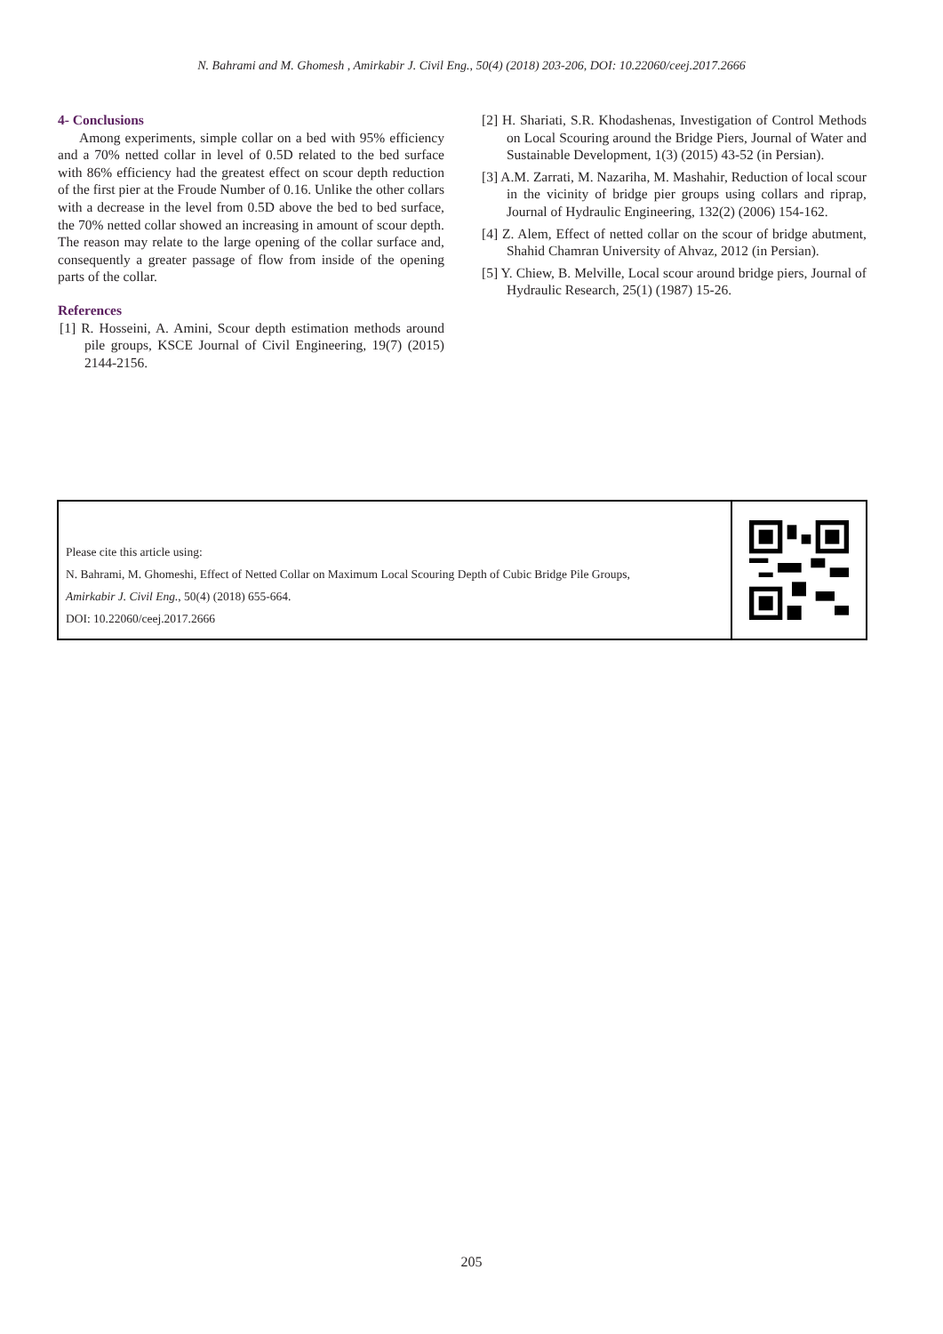N. Bahrami and M. Ghomesh , Amirkabir J. Civil Eng., 50(4) (2018) 203-206, DOI: 10.22060/ceej.2017.2666
4- Conclusions
Among experiments, simple collar on a bed with 95% efficiency and a 70% netted collar in level of 0.5D related to the bed surface with 86% efficiency had the greatest effect on scour depth reduction of the first pier at the Froude Number of 0.16. Unlike the other collars with a decrease in the level from 0.5D above the bed to bed surface, the 70% netted collar showed an increasing in amount of scour depth. The reason may relate to the large opening of the collar surface and, consequently a greater passage of flow from inside of the opening parts of the collar.
References
[1] R. Hosseini, A. Amini, Scour depth estimation methods around pile groups, KSCE Journal of Civil Engineering, 19(7) (2015) 2144-2156.
[2] H. Shariati, S.R. Khodashenas, Investigation of Control Methods on Local Scouring around the Bridge Piers, Journal of Water and Sustainable Development, 1(3) (2015) 43-52 (in Persian).
[3] A.M. Zarrati, M. Nazariha, M. Mashahir, Reduction of local scour in the vicinity of bridge pier groups using collars and riprap, Journal of Hydraulic Engineering, 132(2) (2006) 154-162.
[4] Z. Alem, Effect of netted collar on the scour of bridge abutment, Shahid Chamran University of Ahvaz, 2012 (in Persian).
[5] Y. Chiew, B. Melville, Local scour around bridge piers, Journal of Hydraulic Research, 25(1) (1987) 15-26.
Please cite this article using:
N. Bahrami, M. Ghomeshi, Effect of Netted Collar on Maximum Local Scouring Depth of Cubic Bridge Pile Groups,
Amirkabir J. Civil Eng., 50(4) (2018) 655-664.
DOI: 10.22060/ceej.2017.2666
205